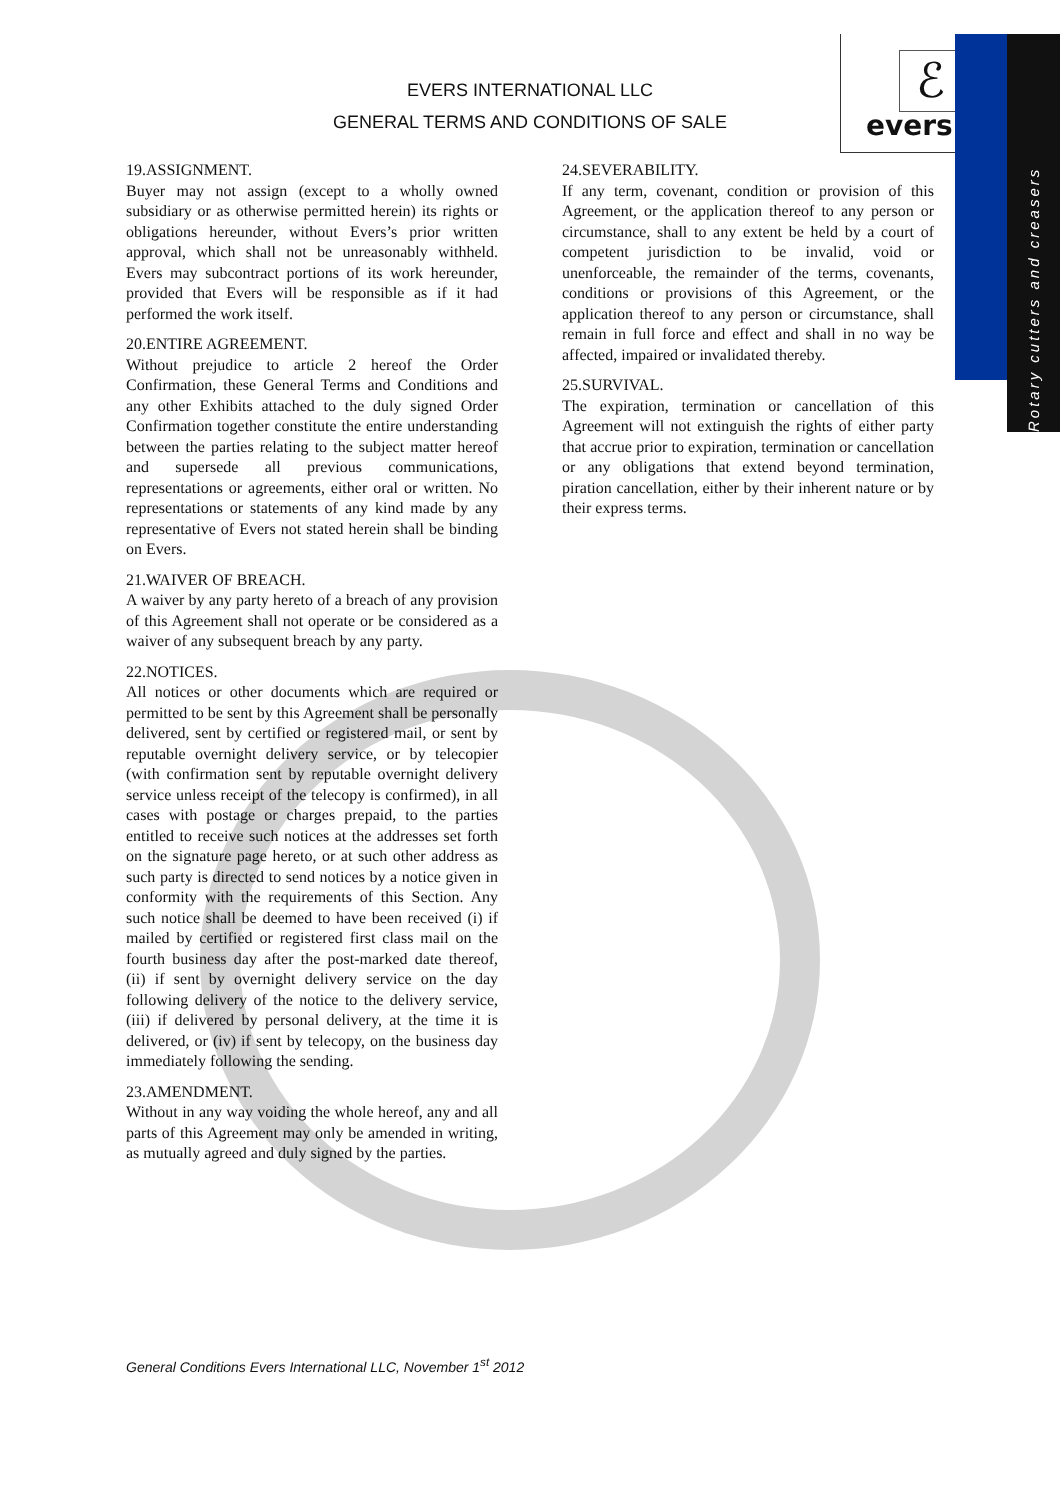EVERS INTERNATIONAL LLC
GENERAL TERMS AND CONDITIONS OF SALE
ℰ
evers
Rotary cutters and creasers
19.ASSIGNMENT.
Buyer may not assign (except to a wholly owned subsidiary or as otherwise permitted herein) its rights or obligations hereunder, without Evers’s prior written approval, which shall not be unreasonably withheld. Evers may subcontract portions of its work hereunder, provided that Evers will be responsible as if it had performed the work itself.
20.ENTIRE AGREEMENT.
Without prejudice to article 2 hereof the Order Confirmation, these General Terms and Conditions and any other Exhibits attached to the duly signed Order Confirmation together constitute the entire understanding between the parties relating to the subject matter hereof and supersede all previous communications, representations or agreements, either oral or written. No representations or statements of any kind made by any representative of Evers not stated herein shall be binding on Evers.
21.WAIVER OF BREACH.
A waiver by any party hereto of a breach of any provision of this Agreement shall not operate or be considered as a waiver of any subsequent breach by any party.
22.NOTICES.
All notices or other documents which are required or permitted to be sent by this Agreement shall be personally delivered, sent by certified or registered mail, or sent by reputable overnight delivery service, or by telecopier (with confirmation sent by reputable overnight delivery service unless receipt of the telecopy is confirmed), in all cases with postage or charges prepaid, to the parties entitled to receive such notices at the addresses set forth on the signature page hereto, or at such other address as such party is directed to send notices by a notice given in conformity with the requirements of this Section. Any such notice shall be deemed to have been received (i) if mailed by certified or registered first class mail on the fourth business day after the post-marked date thereof, (ii) if sent by overnight delivery service on the day following delivery of the notice to the delivery service, (iii) if delivered by personal delivery, at the time it is delivered, or (iv) if sent by telecopy, on the business day immediately following the sending.
23.AMENDMENT.
Without in any way voiding the whole hereof, any and all parts of this Agreement may only be amended in writing, as mutually agreed and duly signed by the parties.
24.SEVERABILITY.
If any term, covenant, condition or provision of this Agreement, or the application thereof to any person or circumstance, shall to any extent be held by a court of competent jurisdiction to be invalid, void or unenforceable, the remainder of the terms, covenants, conditions or provisions of this Agreement, or the application thereof to any person or circumstance, shall remain in full force and effect and shall in no way be affected, impaired or invalidated thereby.
25.SURVIVAL.
The expiration, termination or cancellation of this Agreement will not extinguish the rights of either party that accrue prior to expiration, termination or cancellation or any obligations that extend beyond termination, piration cancellation, either by their inherent nature or by their express terms.
General Conditions Evers International LLC, November 1<sup>st</sup> 2012